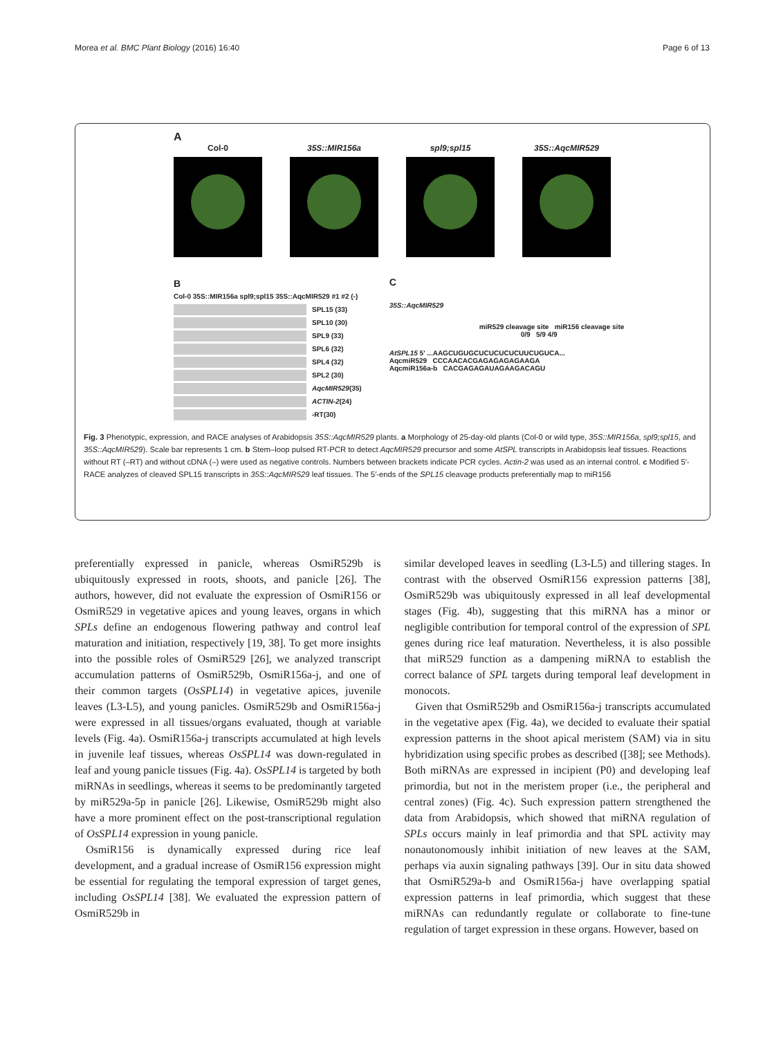Morea et al. BMC Plant Biology (2016) 16:40 Page 6 of 13
A
Col-0 35S::MIR156a spl9;spl15 35S::AqcMIR529
B
Col-0 35S::MIR156a spl9;spl15 35S::AqcMIR529 #1 #2 (-)
SPL15 (33)
SPL10 (30)
SPL9 (33)
SPL6 (32)
SPL4 (32)
SPL2 (30)
AqcMIR529 (35)
ACTIN-2 (24)
-RT(30)
C
35S::AqcMIR529
miR529 cleavage site miR156 cleavage site
0/9 5/9 4/9
AtSPL15 5' ...AAGCUGUGCUCUCUCUCUUCUGUCA...
AqcmiR529 CCCAACACGAGAGAGAGAAGA
AqcmiR156a-b CACGAGAGAUAGAAGACAGU
Fig. 3 Phenotypic, expression, and RACE analyses of Arabidopsis 35S::AqcMIR529 plants. a Morphology of 25-day-old plants (Col-0 or wild type, 35S::MIR156a, spl9;spl15, and 35S::AqcMIR529). Scale bar represents 1 cm. b Stem–loop pulsed RT-PCR to detect AqcMIR529 precursor and some AtSPL transcripts in Arabidopsis leaf tissues. Reactions without RT (–RT) and without cDNA (–) were used as negative controls. Numbers between brackets indicate PCR cycles. Actin-2 was used as an internal control. c Modified 5′-RACE analyzes of cleaved SPL15 transcripts in 35S::AqcMIR529 leaf tissues. The 5′-ends of the SPL15 cleavage products preferentially map to miR156
preferentially expressed in panicle, whereas OsmiR529b is ubiquitously expressed in roots, shoots, and panicle [26]. The authors, however, did not evaluate the expression of OsmiR156 or OsmiR529 in vegetative apices and young leaves, organs in which SPLs define an endogenous flowering pathway and control leaf maturation and initiation, respectively [19, 38]. To get more insights into the possible roles of OsmiR529 [26], we analyzed transcript accumulation patterns of OsmiR529b, OsmiR156a-j, and one of their common targets (OsSPL14) in vegetative apices, juvenile leaves (L3-L5), and young panicles. OsmiR529b and OsmiR156a-j were expressed in all tissues/organs evaluated, though at variable levels (Fig. 4a). OsmiR156a-j transcripts accumulated at high levels in juvenile leaf tissues, whereas OsSPL14 was down-regulated in leaf and young panicle tissues (Fig. 4a). OsSPL14 is targeted by both miRNAs in seedlings, whereas it seems to be predominantly targeted by miR529a-5p in panicle [26]. Likewise, OsmiR529b might also have a more prominent effect on the post-transcriptional regulation of OsSPL14 expression in young panicle.
OsmiR156 is dynamically expressed during rice leaf development, and a gradual increase of OsmiR156 expression might be essential for regulating the temporal expression of target genes, including OsSPL14 [38]. We evaluated the expression pattern of OsmiR529b in
similar developed leaves in seedling (L3-L5) and tillering stages. In contrast with the observed OsmiR156 expression patterns [38], OsmiR529b was ubiquitously expressed in all leaf developmental stages (Fig. 4b), suggesting that this miRNA has a minor or negligible contribution for temporal control of the expression of SPL genes during rice leaf maturation. Nevertheless, it is also possible that miR529 function as a dampening miRNA to establish the correct balance of SPL targets during temporal leaf development in monocots.
Given that OsmiR529b and OsmiR156a-j transcripts accumulated in the vegetative apex (Fig. 4a), we decided to evaluate their spatial expression patterns in the shoot apical meristem (SAM) via in situ hybridization using specific probes as described ([38]; see Methods). Both miRNAs are expressed in incipient (P0) and developing leaf primordia, but not in the meristem proper (i.e., the peripheral and central zones) (Fig. 4c). Such expression pattern strengthened the data from Arabidopsis, which showed that miRNA regulation of SPLs occurs mainly in leaf primordia and that SPL activity may nonautonomously inhibit initiation of new leaves at the SAM, perhaps via auxin signaling pathways [39]. Our in situ data showed that OsmiR529a-b and OsmiR156a-j have overlapping spatial expression patterns in leaf primordia, which suggest that these miRNAs can redundantly regulate or collaborate to fine-tune regulation of target expression in these organs. However, based on